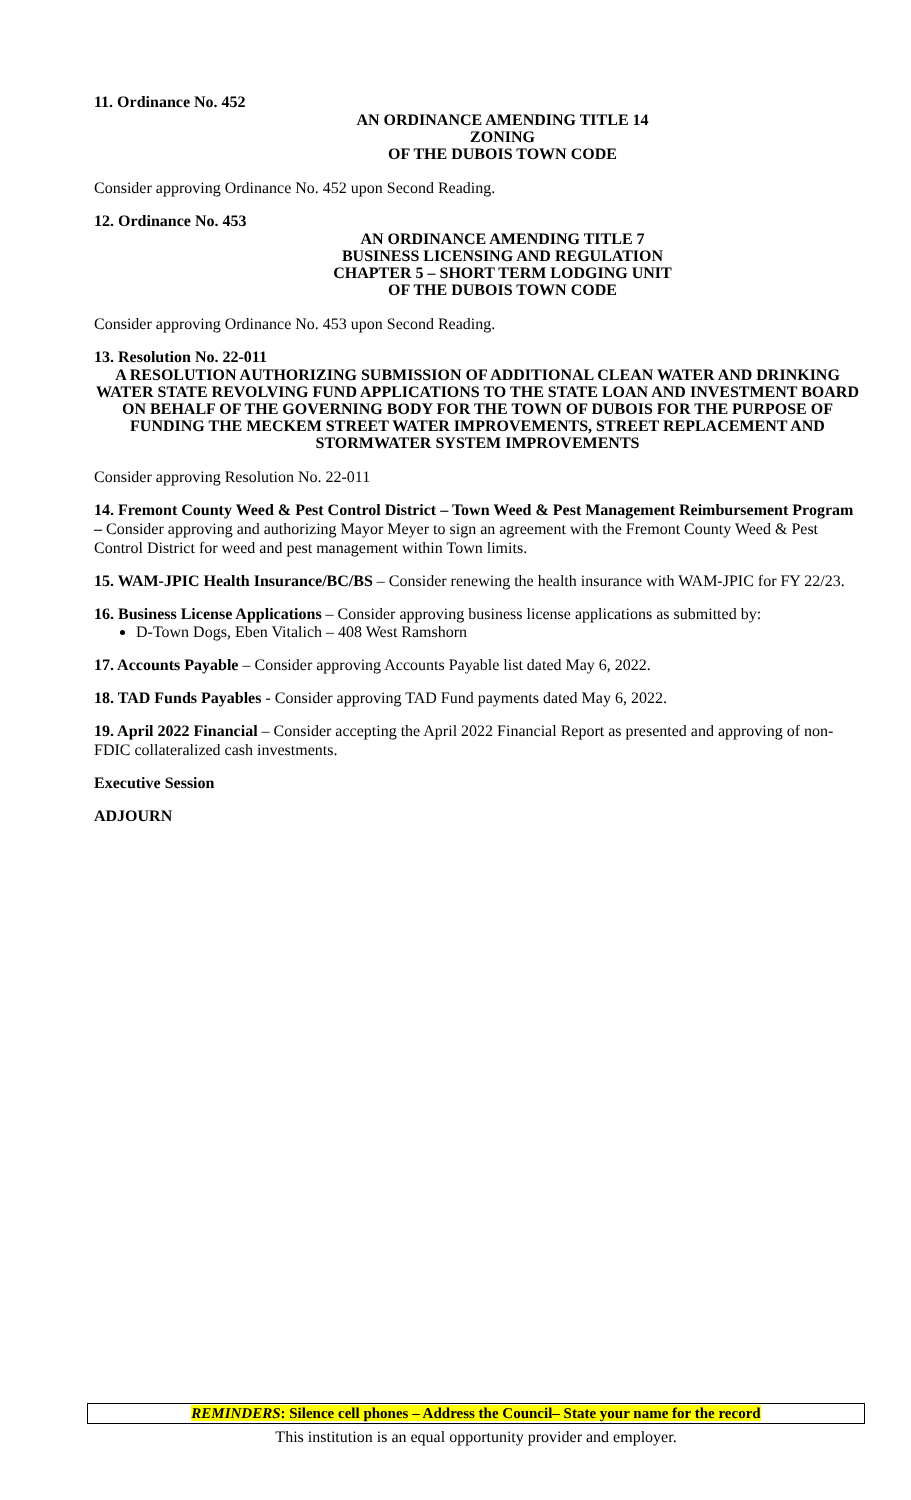11. Ordinance No. 452
AN ORDINANCE AMENDING TITLE 14
ZONING
OF THE DUBOIS TOWN CODE
Consider approving Ordinance No. 452 upon Second Reading.
12. Ordinance No. 453
AN ORDINANCE AMENDING TITLE 7
BUSINESS LICENSING AND REGULATION
CHAPTER 5 – SHORT TERM LODGING UNIT
OF THE DUBOIS TOWN CODE
Consider approving Ordinance No. 453 upon Second Reading.
13. Resolution No. 22-011
A RESOLUTION AUTHORIZING SUBMISSION OF ADDITIONAL CLEAN WATER AND DRINKING WATER STATE REVOLVING FUND APPLICATIONS TO THE STATE LOAN AND INVESTMENT BOARD ON BEHALF OF THE GOVERNING BODY FOR THE TOWN OF DUBOIS FOR THE PURPOSE OF FUNDING THE MECKEM STREET WATER IMPROVEMENTS, STREET REPLACEMENT AND STORMWATER SYSTEM IMPROVEMENTS
Consider approving Resolution No. 22-011
14. Fremont County Weed & Pest Control District – Town Weed & Pest Management Reimbursement Program – Consider approving and authorizing Mayor Meyer to sign an agreement with the Fremont County Weed & Pest Control District for weed and pest management within Town limits.
15. WAM-JPIC Health Insurance/BC/BS – Consider renewing the health insurance with WAM-JPIC for FY 22/23.
16. Business License Applications – Consider approving business license applications as submitted by:
D-Town Dogs, Eben Vitalich – 408 West Ramshorn
17. Accounts Payable – Consider approving Accounts Payable list dated May 6, 2022.
18. TAD Funds Payables - Consider approving TAD Fund payments dated May 6, 2022.
19. April 2022 Financial – Consider accepting the April 2022 Financial Report as presented and approving of non-FDIC collateralized cash investments.
Executive Session
ADJOURN
REMINDERS: Silence cell phones – Address the Council– State your name for the record
This institution is an equal opportunity provider and employer.